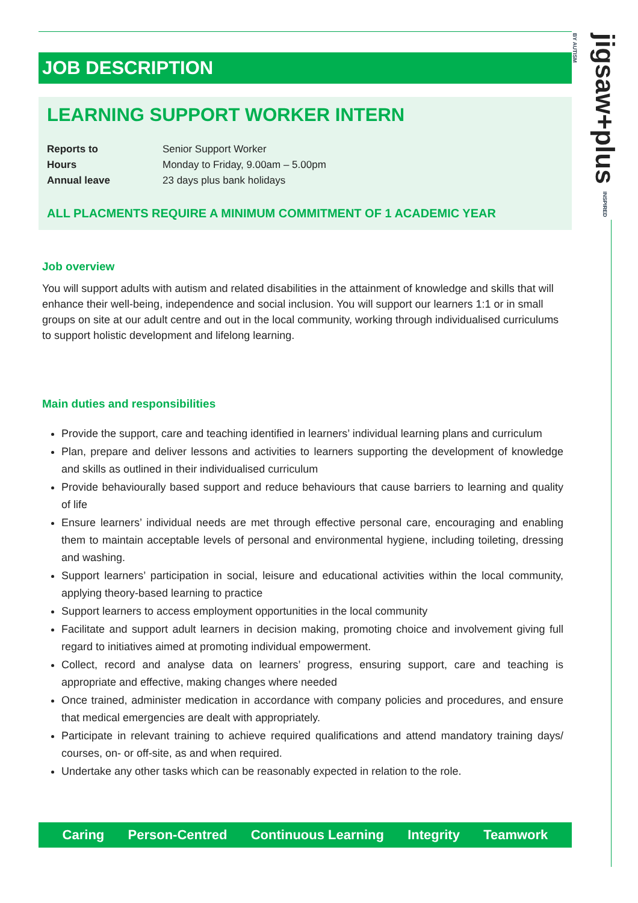jigsaw+plus INSPIRED BY AUTISM
JOB DESCRIPTION
LEARNING SUPPORT WORKER INTERN
| Reports to | Senior Support Worker |
| Hours | Monday to Friday, 9.00am – 5.00pm |
| Annual leave | 23 days plus bank holidays |
ALL PLACMENTS REQUIRE A MINIMUM COMMITMENT OF 1 ACADEMIC YEAR
Job overview
You will support adults with autism and related disabilities in the attainment of knowledge and skills that will enhance their well-being, independence and social inclusion. You will support our learners 1:1 or in small groups on site at our adult centre and out in the local community, working through individualised curriculums to support holistic development and lifelong learning.
Main duties and responsibilities
Provide the support, care and teaching identified in learners’ individual learning plans and curriculum
Plan, prepare and deliver lessons and activities to learners supporting the development of knowledge and skills as outlined in their individualised curriculum
Provide behaviourally based support and reduce behaviours that cause barriers to learning and quality of life
Ensure learners’ individual needs are met through effective personal care, encouraging and enabling them to maintain acceptable levels of personal and environmental hygiene, including toileting, dressing and washing.
Support learners’ participation in social, leisure and educational activities within the local community, applying theory-based learning to practice
Support learners to access employment opportunities in the local community
Facilitate and support adult learners in decision making, promoting choice and involvement giving full regard to initiatives aimed at promoting individual empowerment.
Collect, record and analyse data on learners’ progress, ensuring support, care and teaching is appropriate and effective, making changes where needed
Once trained, administer medication in accordance with company policies and procedures, and ensure that medical emergencies are dealt with appropriately.
Participate in relevant training to achieve required qualifications and attend mandatory training days/ courses, on- or off-site, as and when required.
Undertake any other tasks which can be reasonably expected in relation to the role.
Caring Person-Centred Continuous Learning Integrity Teamwork